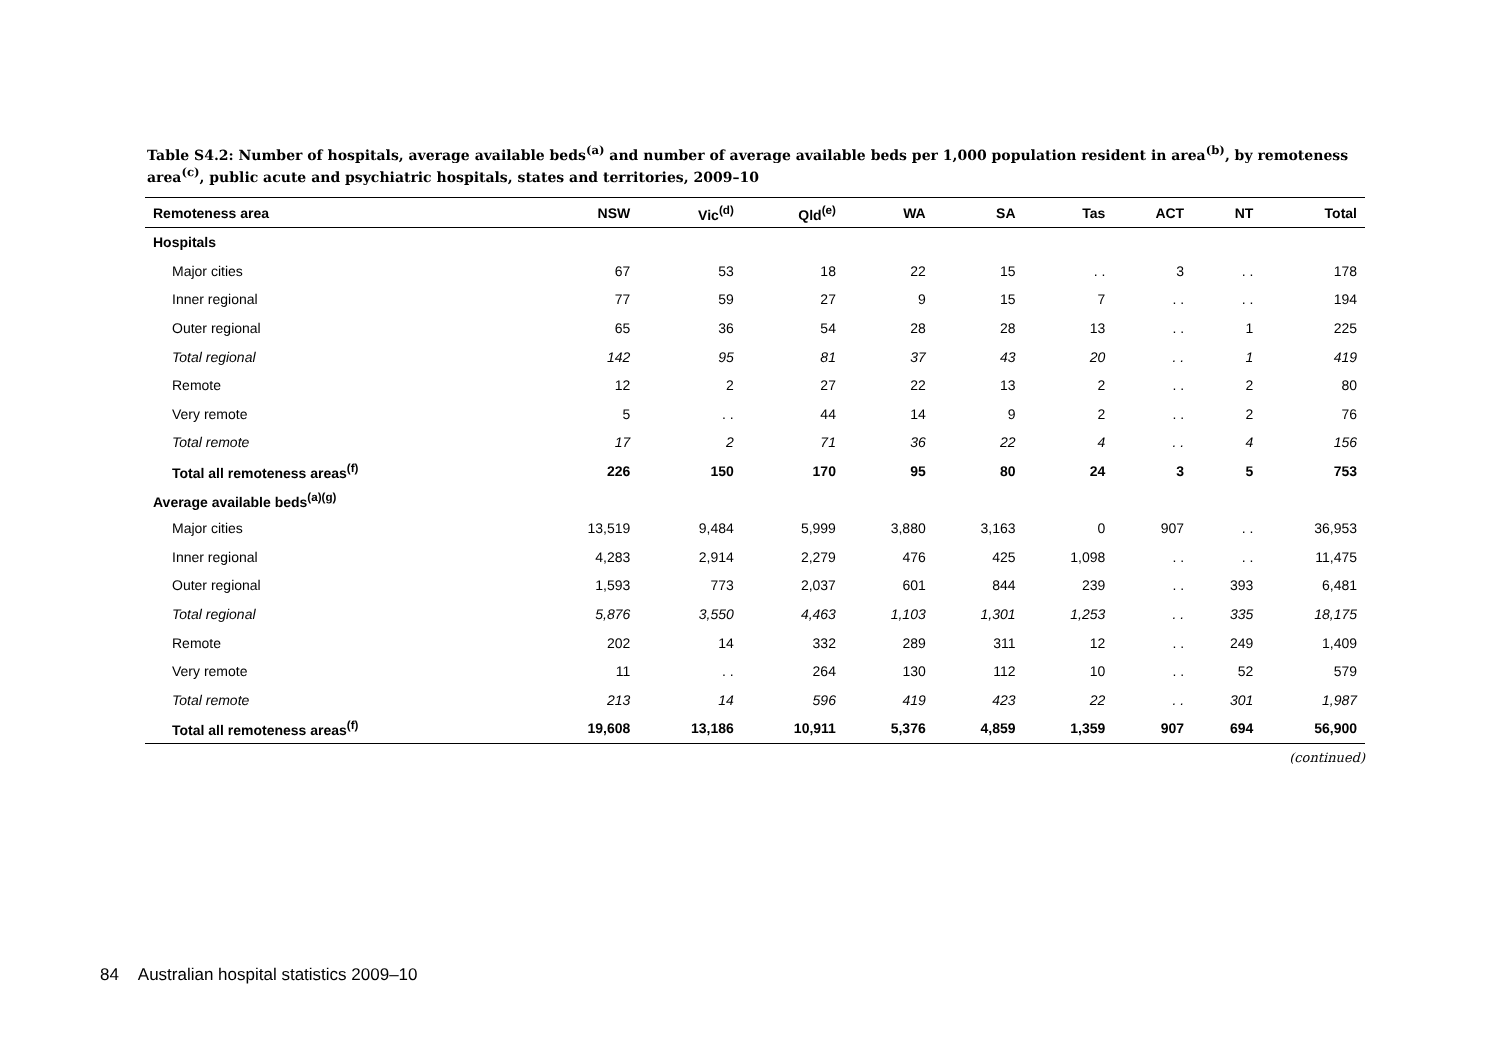Table S4.2: Number of hospitals, average available beds<sup>(a)</sup> and number of average available beds per 1,000 population resident in area<sup>(b)</sup>, by remoteness area<sup>(c)</sup>, public acute and psychiatric hospitals, states and territories, 2009–10
| Remoteness area | NSW | Vic<sup>(d)</sup> | Qld<sup>(e)</sup> | WA | SA | Tas | ACT | NT | Total |
| --- | --- | --- | --- | --- | --- | --- | --- | --- | --- |
| Hospitals | | | | | | | | | |
| Major cities | 67 | 53 | 18 | 22 | 15 | . . | 3 | . . | 178 |
| Inner regional | 77 | 59 | 27 | 9 | 15 | 7 | . . | . . | 194 |
| Outer regional | 65 | 36 | 54 | 28 | 28 | 13 | . . | 1 | 225 |
| Total regional | 142 | 95 | 81 | 37 | 43 | 20 | . . | 1 | 419 |
| Remote | 12 | 2 | 27 | 22 | 13 | 2 | . . | 2 | 80 |
| Very remote | 5 | . . | 44 | 14 | 9 | 2 | . . | 2 | 76 |
| Total remote | 17 | 2 | 71 | 36 | 22 | 4 | . . | 4 | 156 |
| Total all remoteness areas<sup>(f)</sup> | 226 | 150 | 170 | 95 | 80 | 24 | 3 | 5 | 753 |
| Average available beds<sup>(a)(g)</sup> | | | | | | | | | |
| Major cities | 13,519 | 9,484 | 5,999 | 3,880 | 3,163 | 0 | 907 | . . | 36,953 |
| Inner regional | 4,283 | 2,914 | 2,279 | 476 | 425 | 1,098 | . . | . . | 11,475 |
| Outer regional | 1,593 | 773 | 2,037 | 601 | 844 | 239 | . . | 393 | 6,481 |
| Total regional | 5,876 | 3,550 | 4,463 | 1,103 | 1,301 | 1,253 | . . | 335 | 18,175 |
| Remote | 202 | 14 | 332 | 289 | 311 | 12 | . . | 249 | 1,409 |
| Very remote | 11 | . . | 264 | 130 | 112 | 10 | . . | 52 | 579 |
| Total remote | 213 | 14 | 596 | 419 | 423 | 22 | . . | 301 | 1,987 |
| Total all remoteness areas<sup>(f)</sup> | 19,608 | 13,186 | 10,911 | 5,376 | 4,859 | 1,359 | 907 | 694 | 56,900 |
(continued)
84 Australian hospital statistics 2009–10